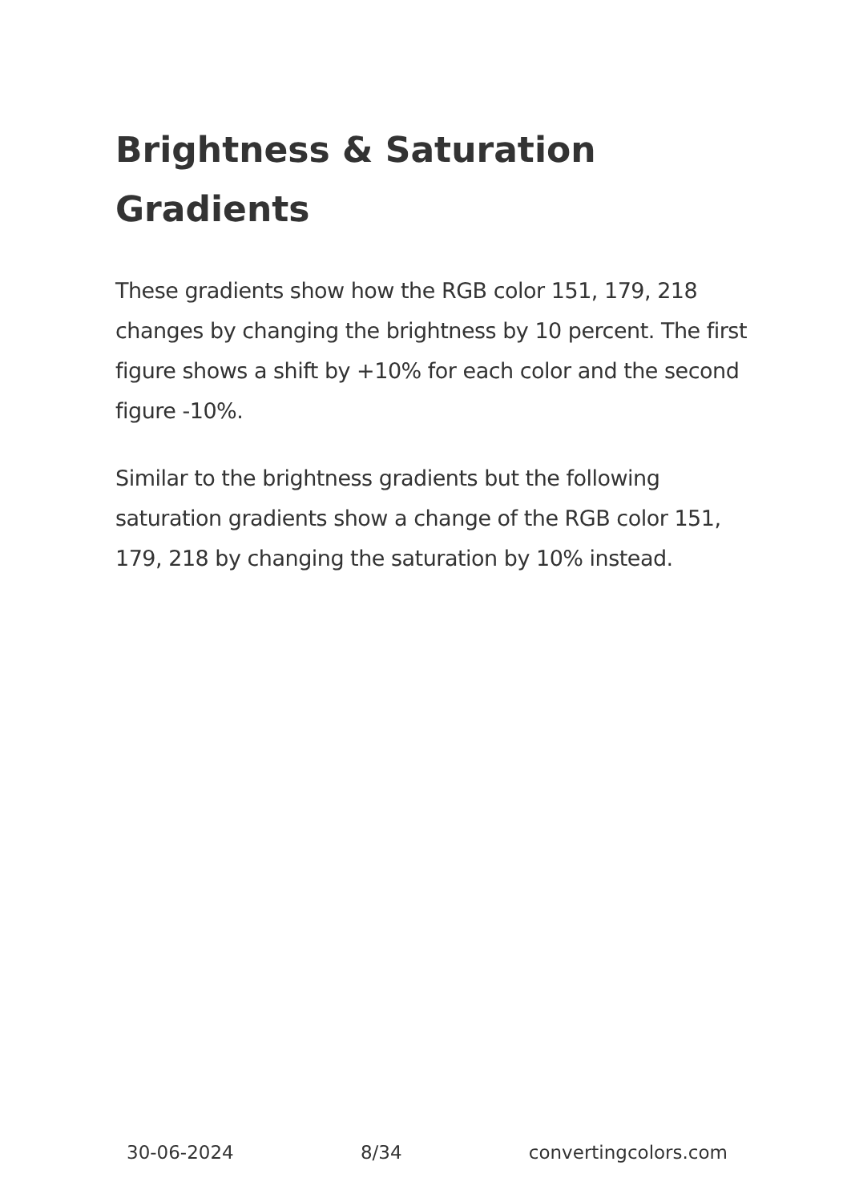Brightness & Saturation Gradients
These gradients show how the RGB color 151, 179, 218 changes by changing the brightness by 10 percent. The first figure shows a shift by +10% for each color and the second figure -10%.
Similar to the brightness gradients but the following saturation gradients show a change of the RGB color 151, 179, 218 by changing the saturation by 10% instead.
30-06-2024 8/34 convertingcolors.com